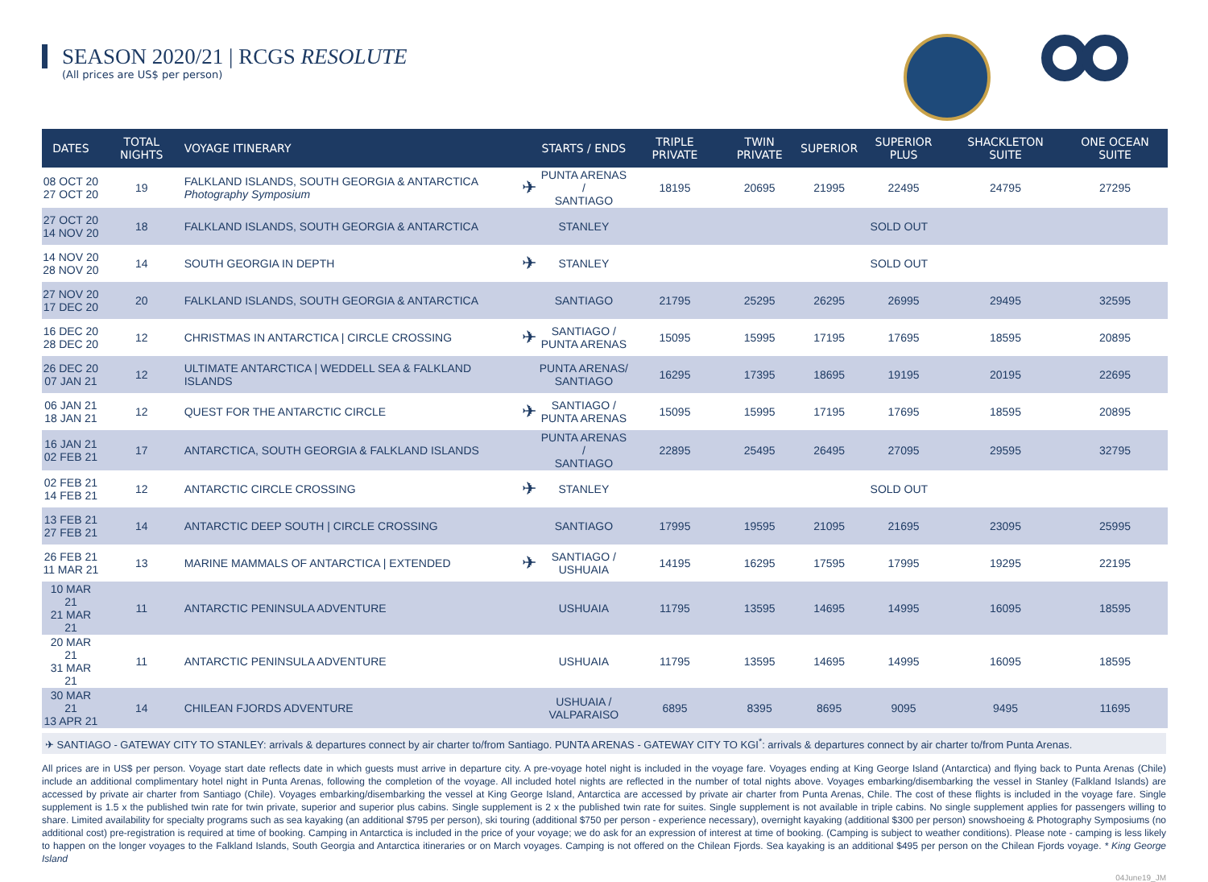SEASON 2020/21 | RCGS RESOLUTE
(All prices are US$ per person)
| DATES | TOTAL NIGHTS | VOYAGE ITINERARY | | STARTS / ENDS | TRIPLE PRIVATE | TWIN PRIVATE | SUPERIOR | SUPERIOR PLUS | SHACKLETON SUITE | ONE OCEAN SUITE |
| --- | --- | --- | --- | --- | --- | --- | --- | --- | --- | --- |
| 08 OCT 20 27 OCT 20 | 19 | FALKLAND ISLANDS, SOUTH GEORGIA & ANTARCTICA Photography Symposium | ✈ | PUNTA ARENAS / SANTIAGO | 18195 | 20695 | 21995 | 22495 | 24795 | 27295 |
| 27 OCT 20 14 NOV 20 | 18 | FALKLAND ISLANDS, SOUTH GEORGIA & ANTARCTICA | | STANLEY | SOLD OUT | | | | | |
| 14 NOV 20 28 NOV 20 | 14 | SOUTH GEORGIA IN DEPTH | ✈ | STANLEY | SOLD OUT | | | | | |
| 27 NOV 20 17 DEC 20 | 20 | FALKLAND ISLANDS, SOUTH GEORGIA & ANTARCTICA | | SANTIAGO | 21795 | 25295 | 26295 | 26995 | 29495 | 32595 |
| 16 DEC 20 28 DEC 20 | 12 | CHRISTMAS IN ANTARCTICA / CIRCLE CROSSING | ✈ | SANTIAGO / PUNTA ARENAS | 15095 | 15995 | 17195 | 17695 | 18595 | 20895 |
| 26 DEC 20 07 JAN 21 | 12 | ULTIMATE ANTARCTICA / WEDDELL SEA & FALKLAND ISLANDS | | PUNTA ARENAS/ SANTIAGO | 16295 | 17395 | 18695 | 19195 | 20195 | 22695 |
| 06 JAN 21 18 JAN 21 | 12 | QUEST FOR THE ANTARCTIC CIRCLE | ✈ | SANTIAGO / PUNTA ARENAS | 15095 | 15995 | 17195 | 17695 | 18595 | 20895 |
| 16 JAN 21 02 FEB 21 | 17 | ANTARCTICA, SOUTH GEORGIA & FALKLAND ISLANDS | | PUNTA ARENAS / SANTIAGO | 22895 | 25495 | 26495 | 27095 | 29595 | 32795 |
| 02 FEB 21 14 FEB 21 | 12 | ANTARCTIC CIRCLE CROSSING | ✈ | STANLEY | SOLD OUT | | | | | |
| 13 FEB 21 27 FEB 21 | 14 | ANTARCTIC DEEP SOUTH / CIRCLE CROSSING | | SANTIAGO | 17995 | 19595 | 21095 | 21695 | 23095 | 25995 |
| 26 FEB 21 11 MAR 21 | 13 | MARINE MAMMALS OF ANTARCTICA / EXTENDED | ✈ | SANTIAGO / USHUAIA | 14195 | 16295 | 17595 | 17995 | 19295 | 22195 |
| 10 MAR 21 21 MAR 21 | 11 | ANTARCTIC PENINSULA ADVENTURE | | USHUAIA | 11795 | 13595 | 14695 | 14995 | 16095 | 18595 |
| 20 MAR 21 31 MAR 21 | 11 | ANTARCTIC PENINSULA ADVENTURE | | USHUAIA | 11795 | 13595 | 14695 | 14995 | 16095 | 18595 |
| 30 MAR 21 13 APR 21 | 14 | CHILEAN FJORDS ADVENTURE | | USHUAIA / VALPARAISO | 6895 | 8395 | 8695 | 9095 | 9495 | 11695 |
✈ SANTIAGO - GATEWAY CITY TO STANLEY: arrivals & departures connect by air charter to/from Santiago. PUNTA ARENAS - GATEWAY CITY TO KGI<sup>*</sup>: arrivals & departures connect by air charter to/from Punta Arenas.
All prices are in US$ per person. Voyage start date reflects date in which guests must arrive in departure city. A pre-voyage hotel night is included in the voyage fare. Voyages ending at King George Island (Antarctica) and flying back to Punta Arenas (Chile) include an additional complimentary hotel night in Punta Arenas, following the completion of the voyage. All included hotel nights are reflected in the number of total nights above. Voyages embarking/disembarking the vessel in Stanley (Falkland Islands) are accessed by private air charter from Santiago (Chile). Voyages embarking/disembarking the vessel at King George Island, Antarctica are accessed by private air charter from Punta Arenas, Chile. The cost of these flights is included in the voyage fare. Single supplement is 1.5 x the published twin rate for twin private, superior and superior plus cabins. Single supplement is 2 x the published twin rate for suites. Single supplement is not available in triple cabins. No single supplement applies for passengers willing to share. Limited availability for specialty programs such as sea kayaking (an additional $795 per person), ski touring (additional $750 per person - experience necessary), overnight kayaking (additional $300 per person) snowshoeing & Photography Symposiums (no additional cost) pre-registration is required at time of booking. Camping in Antarctica is included in the price of your voyage; we do ask for an expression of interest at time of booking. (Camping is subject to weather conditions). Please note - camping is less likely to happen on the longer voyages to the Falkland Islands, South Georgia and Antarctica itineraries or on March voyages. Camping is not offered on the Chilean Fjords. Sea kayaking is an additional $495 per person on the Chilean Fjords voyage. * King George Island
04June19_JM